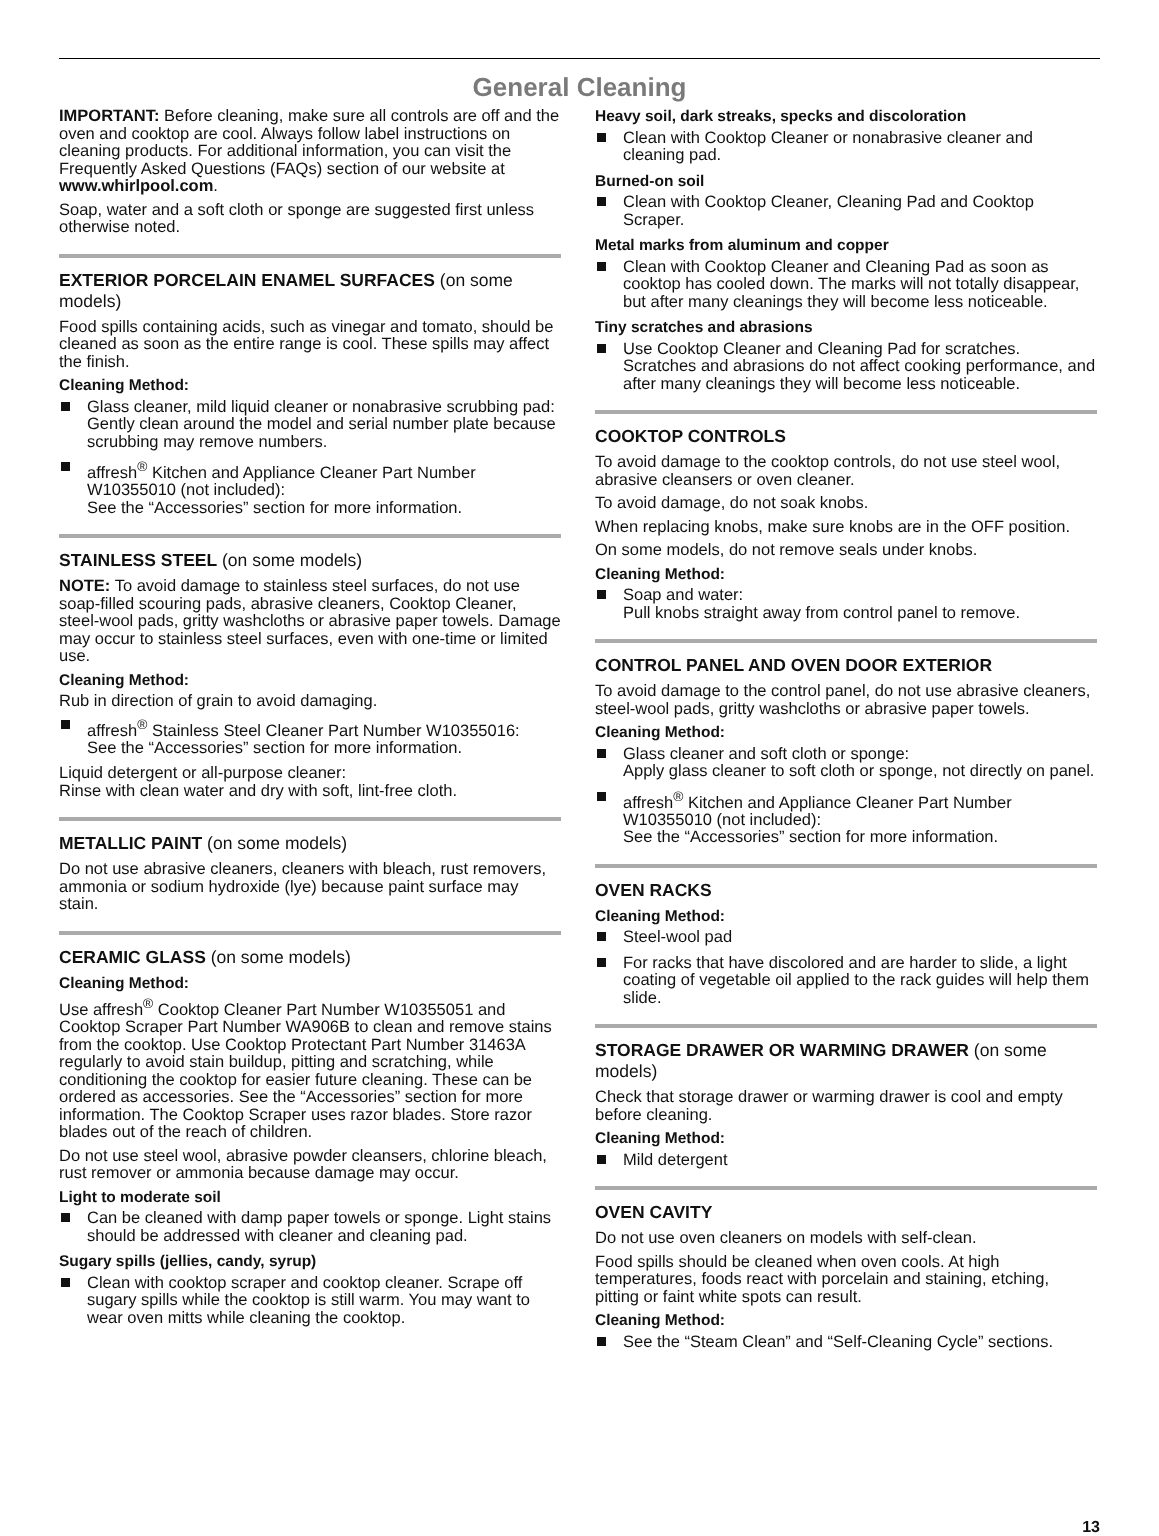General Cleaning
IMPORTANT: Before cleaning, make sure all controls are off and the oven and cooktop are cool. Always follow label instructions on cleaning products. For additional information, you can visit the Frequently Asked Questions (FAQs) section of our website at www.whirlpool.com.
Soap, water and a soft cloth or sponge are suggested first unless otherwise noted.
EXTERIOR PORCELAIN ENAMEL SURFACES (on some models)
Food spills containing acids, such as vinegar and tomato, should be cleaned as soon as the entire range is cool. These spills may affect the finish.
Cleaning Method:
Glass cleaner, mild liquid cleaner or nonabrasive scrubbing pad:
Gently clean around the model and serial number plate because scrubbing may remove numbers.
affresh<sup>®</sup> Kitchen and Appliance Cleaner Part Number W10355010 (not included):
See the “Accessories” section for more information.
STAINLESS STEEL (on some models)
NOTE: To avoid damage to stainless steel surfaces, do not use soap-filled scouring pads, abrasive cleaners, Cooktop Cleaner, steel-wool pads, gritty washcloths or abrasive paper towels. Damage may occur to stainless steel surfaces, even with one-time or limited use.
Cleaning Method:
Rub in direction of grain to avoid damaging.
affresh<sup>®</sup> Stainless Steel Cleaner Part Number W10355016:
See the “Accessories” section for more information.
Liquid detergent or all-purpose cleaner:
Rinse with clean water and dry with soft, lint-free cloth.
METALLIC PAINT (on some models)
Do not use abrasive cleaners, cleaners with bleach, rust removers, ammonia or sodium hydroxide (lye) because paint surface may stain.
CERAMIC GLASS (on some models)
Cleaning Method:
Use affresh<sup>®</sup> Cooktop Cleaner Part Number W10355051 and Cooktop Scraper Part Number WA906B to clean and remove stains from the cooktop. Use Cooktop Protectant Part Number 31463A regularly to avoid stain buildup, pitting and scratching, while conditioning the cooktop for easier future cleaning. These can be ordered as accessories. See the “Accessories” section for more information. The Cooktop Scraper uses razor blades. Store razor blades out of the reach of children.
Do not use steel wool, abrasive powder cleansers, chlorine bleach, rust remover or ammonia because damage may occur.
Light to moderate soil
Can be cleaned with damp paper towels or sponge. Light stains should be addressed with cleaner and cleaning pad.
Sugary spills (jellies, candy, syrup)
Clean with cooktop scraper and cooktop cleaner. Scrape off sugary spills while the cooktop is still warm. You may want to wear oven mitts while cleaning the cooktop.
Heavy soil, dark streaks, specks and discoloration
Clean with Cooktop Cleaner or nonabrasive cleaner and cleaning pad.
Burned-on soil
Clean with Cooktop Cleaner, Cleaning Pad and Cooktop Scraper.
Metal marks from aluminum and copper
Clean with Cooktop Cleaner and Cleaning Pad as soon as cooktop has cooled down. The marks will not totally disappear, but after many cleanings they will become less noticeable.
Tiny scratches and abrasions
Use Cooktop Cleaner and Cleaning Pad for scratches. Scratches and abrasions do not affect cooking performance, and after many cleanings they will become less noticeable.
COOKTOP CONTROLS
To avoid damage to the cooktop controls, do not use steel wool, abrasive cleansers or oven cleaner.
To avoid damage, do not soak knobs.
When replacing knobs, make sure knobs are in the OFF position.
On some models, do not remove seals under knobs.
Cleaning Method:
Soap and water:
Pull knobs straight away from control panel to remove.
CONTROL PANEL AND OVEN DOOR EXTERIOR
To avoid damage to the control panel, do not use abrasive cleaners, steel-wool pads, gritty washcloths or abrasive paper towels.
Cleaning Method:
Glass cleaner and soft cloth or sponge:
Apply glass cleaner to soft cloth or sponge, not directly on panel.
affresh<sup>®</sup> Kitchen and Appliance Cleaner Part Number W10355010 (not included):
See the “Accessories” section for more information.
OVEN RACKS
Cleaning Method:
Steel-wool pad
For racks that have discolored and are harder to slide, a light coating of vegetable oil applied to the rack guides will help them slide.
STORAGE DRAWER OR WARMING DRAWER (on some models)
Check that storage drawer or warming drawer is cool and empty before cleaning.
Cleaning Method:
Mild detergent
OVEN CAVITY
Do not use oven cleaners on models with self-clean.
Food spills should be cleaned when oven cools. At high temperatures, foods react with porcelain and staining, etching, pitting or faint white spots can result.
Cleaning Method:
See the “Steam Clean” and “Self-Cleaning Cycle” sections.
13